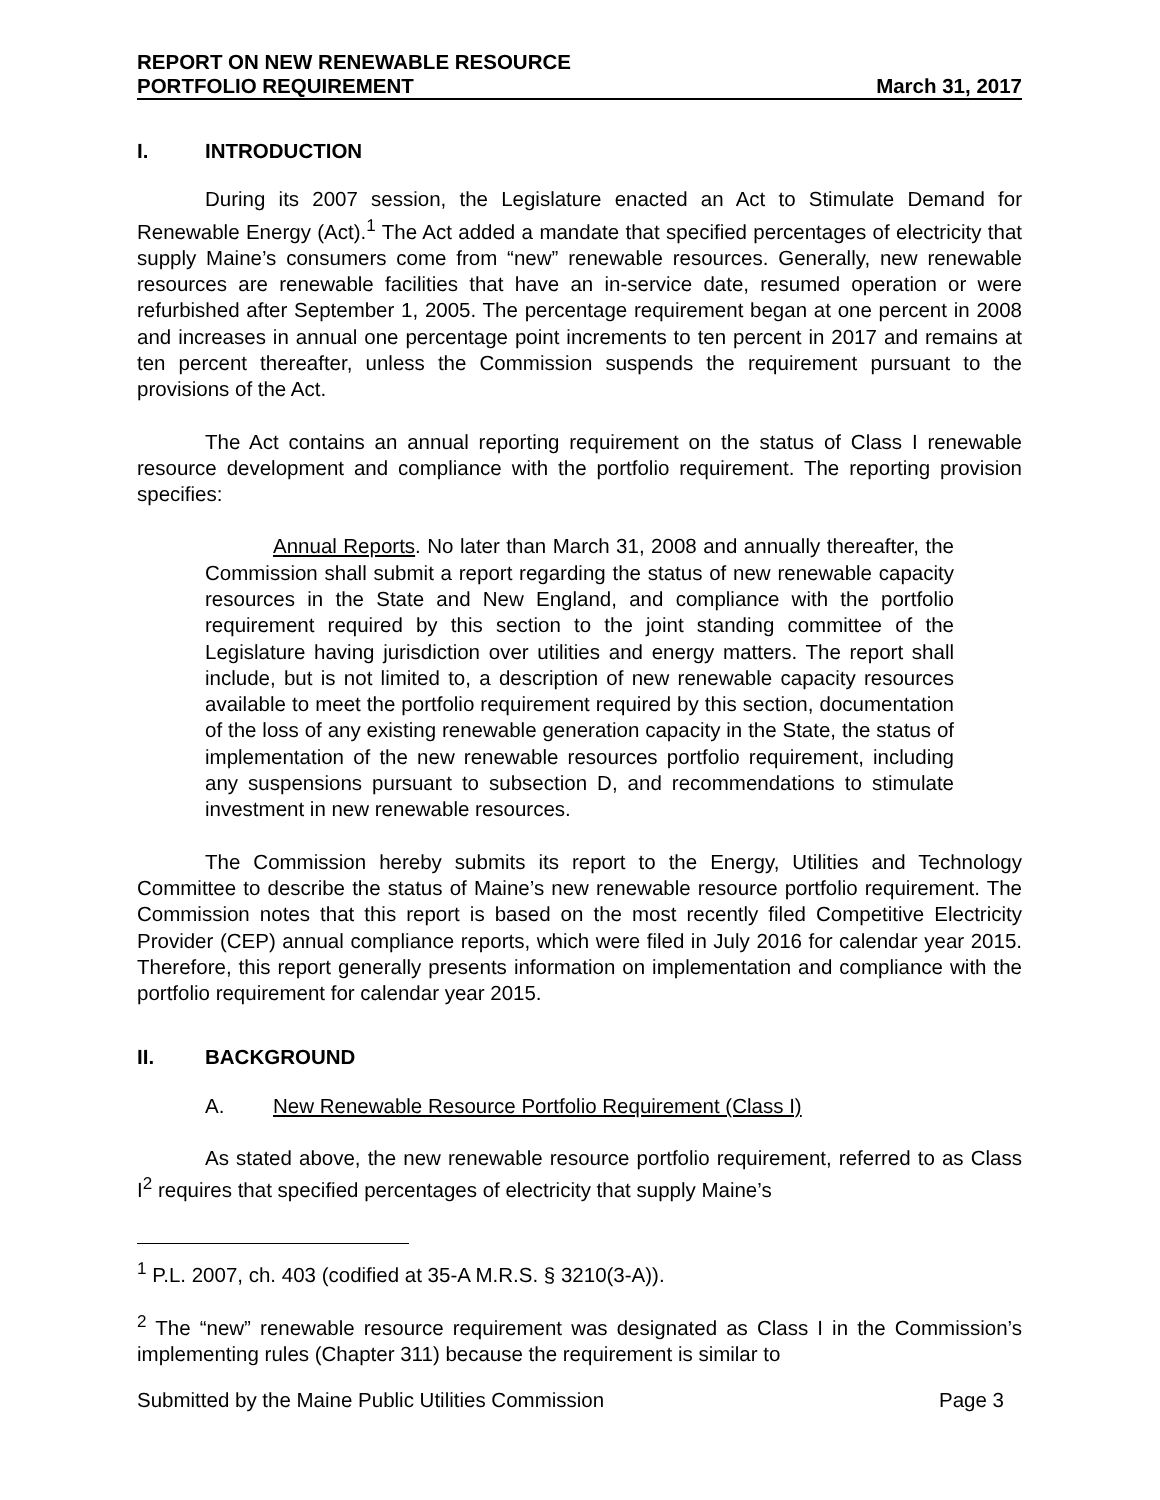REPORT ON NEW RENEWABLE RESOURCE
PORTFOLIO REQUIREMENT
March 31, 2017
I. INTRODUCTION
During its 2007 session, the Legislature enacted an Act to Stimulate Demand for Renewable Energy (Act).<sup>1</sup> The Act added a mandate that specified percentages of electricity that supply Maine’s consumers come from “new” renewable resources. Generally, new renewable resources are renewable facilities that have an in-service date, resumed operation or were refurbished after September 1, 2005. The percentage requirement began at one percent in 2008 and increases in annual one percentage point increments to ten percent in 2017 and remains at ten percent thereafter, unless the Commission suspends the requirement pursuant to the provisions of the Act.
The Act contains an annual reporting requirement on the status of Class I renewable resource development and compliance with the portfolio requirement. The reporting provision specifies:
Annual Reports. No later than March 31, 2008 and annually thereafter, the Commission shall submit a report regarding the status of new renewable capacity resources in the State and New England, and compliance with the portfolio requirement required by this section to the joint standing committee of the Legislature having jurisdiction over utilities and energy matters. The report shall include, but is not limited to, a description of new renewable capacity resources available to meet the portfolio requirement required by this section, documentation of the loss of any existing renewable generation capacity in the State, the status of implementation of the new renewable resources portfolio requirement, including any suspensions pursuant to subsection D, and recommendations to stimulate investment in new renewable resources.
The Commission hereby submits its report to the Energy, Utilities and Technology Committee to describe the status of Maine’s new renewable resource portfolio requirement. The Commission notes that this report is based on the most recently filed Competitive Electricity Provider (CEP) annual compliance reports, which were filed in July 2016 for calendar year 2015. Therefore, this report generally presents information on implementation and compliance with the portfolio requirement for calendar year 2015.
II. BACKGROUND
A. New Renewable Resource Portfolio Requirement (Class I)
As stated above, the new renewable resource portfolio requirement, referred to as Class I<sup>2</sup> requires that specified percentages of electricity that supply Maine’s
<sup>1</sup> P.L. 2007, ch. 403 (codified at 35-A M.R.S. § 3210(3-A)).
<sup>2</sup> The “new” renewable resource requirement was designated as Class I in the Commission’s implementing rules (Chapter 311) because the requirement is similar to
Submitted by the Maine Public Utilities Commission Page 3